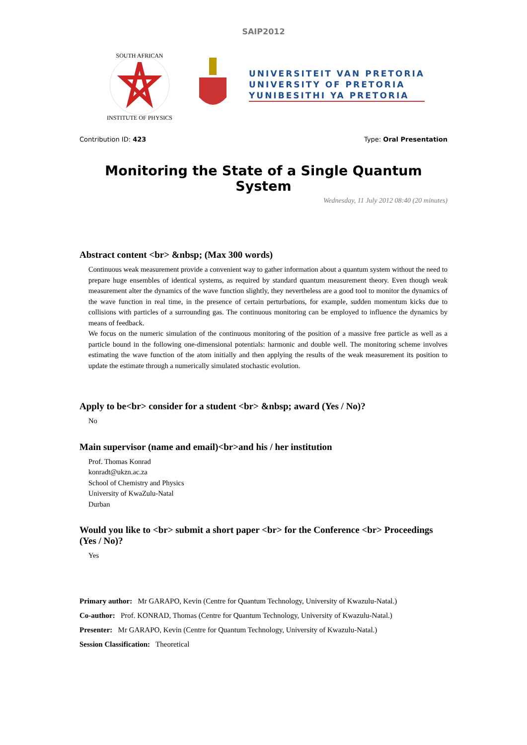SAIP2012
SOUTH AFRICAN
INSTITUTE OF PHYSICS
UNIVERSITEIT VAN PRETORIA
UNIVERSITY OF PRETORIA
YUNIBESITHI YA PRETORIA
Contribution ID: 423 Type: Oral Presentation
Monitoring the State of a Single Quantum System
Wednesday, 11 July 2012 08:40 (20 minutes)
Abstract content <br> &nbsp; (Max 300 words)
Continuous weak measurement provide a convenient way to gather information about a quantum system without the need to prepare huge ensembles of identical systems, as required by standard quantum measurement theory. Even though weak measurement alter the dynamics of the wave function slightly, they nevertheless are a good tool to monitor the dynamics of the wave function in real time, in the presence of certain perturbations, for example, sudden momentum kicks due to collisions with particles of a surrounding gas. The continuous monitoring can be employed to influence the dynamics by means of feedback.
We focus on the numeric simulation of the continuous monitoring of the position of a massive free particle as well as a particle bound in the following one-dimensional potentials: harmonic and double well. The monitoring scheme involves estimating the wave function of the atom initially and then applying the results of the weak measurement its position to update the estimate through a numerically simulated stochastic evolution.
Apply to be<br> consider for a student <br> &nbsp; award (Yes / No)?
No
Main supervisor (name and email)<br>and his / her institution
Prof. Thomas Konrad
konradt@ukzn.ac.za
School of Chemistry and Physics
University of KwaZulu-Natal
Durban
Would you like to <br> submit a short paper <br> for the Conference <br> Proceedings (Yes / No)?
Yes
Primary author: Mr GARAPO, Kevin (Centre for Quantum Technology, University of Kwazulu-Natal.)
Co-author: Prof. KONRAD, Thomas (Centre for Quantum Technology, University of Kwazulu-Natal.)
Presenter: Mr GARAPO, Kevin (Centre for Quantum Technology, University of Kwazulu-Natal.)
Session Classification: Theoretical